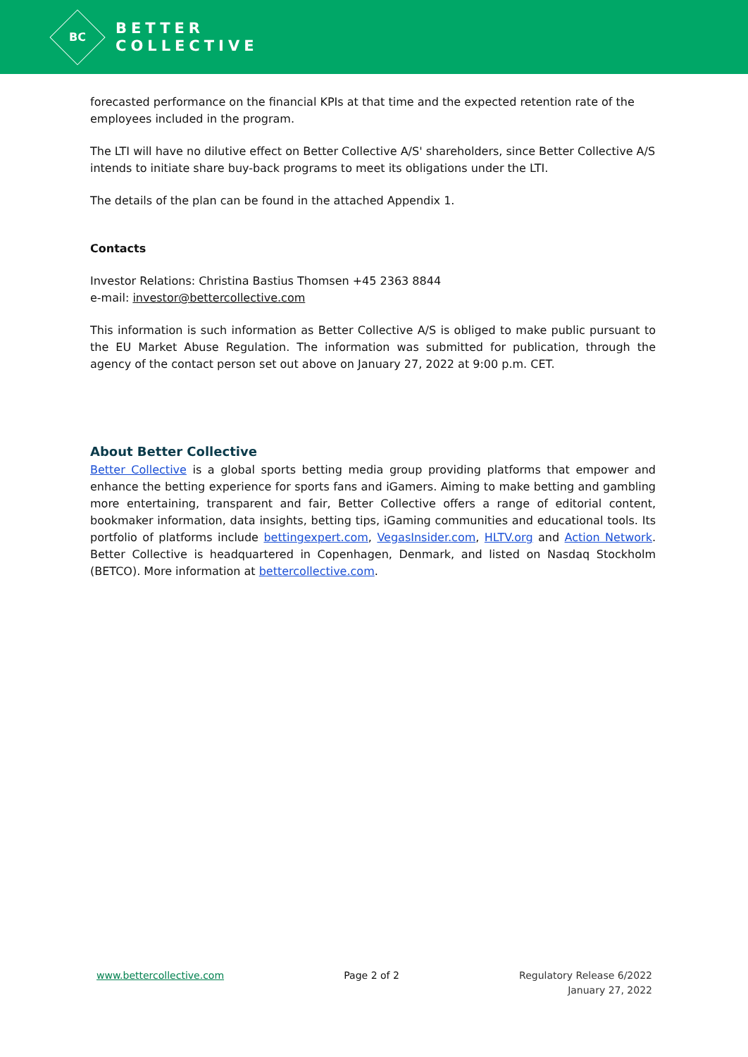BC
BETTER
COLLECTIVE
forecasted performance on the financial KPIs at that time and the expected retention rate of the employees included in the program.
The LTI will have no dilutive effect on Better Collective A/S' shareholders, since Better Collective A/S intends to initiate share buy-back programs to meet its obligations under the LTI.
The details of the plan can be found in the attached Appendix 1.
Contacts
Investor Relations: Christina Bastius Thomsen +45 2363 8844
e-mail: investor@bettercollective.com
This information is such information as Better Collective A/S is obliged to make public pursuant to the EU Market Abuse Regulation. The information was submitted for publication, through the agency of the contact person set out above on January 27, 2022 at 9:00 p.m. CET.
About Better Collective
Better Collective is a global sports betting media group providing platforms that empower and enhance the betting experience for sports fans and iGamers. Aiming to make betting and gambling more entertaining, transparent and fair, Better Collective offers a range of editorial content, bookmaker information, data insights, betting tips, iGaming communities and educational tools. Its portfolio of platforms include bettingexpert.com, VegasInsider.com, HLTV.org and Action Network. Better Collective is headquartered in Copenhagen, Denmark, and listed on Nasdaq Stockholm (BETCO). More information at bettercollective.com.
www.bettercollective.com Page 2 of 2 Regulatory Release 6/2022
January 27, 2022